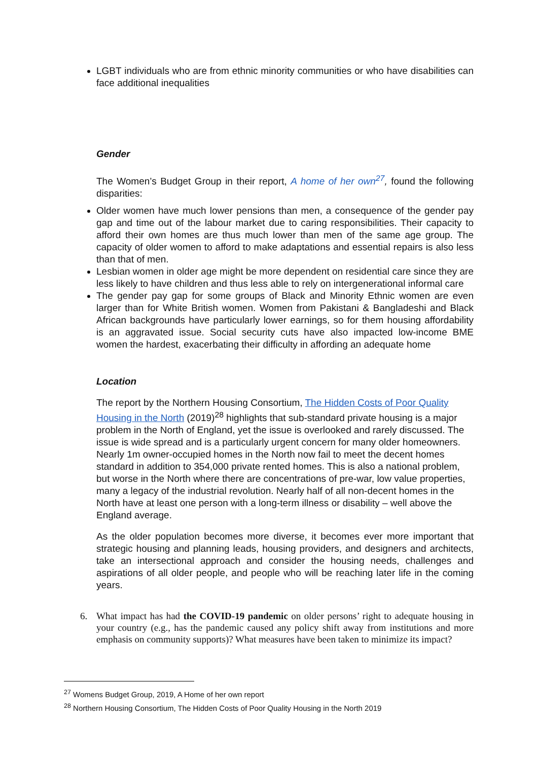LGBT individuals who are from ethnic minority communities or who have disabilities can face additional inequalities
Gender
The Women’s Budget Group in their report, A home of her own<sup>27</sup>, found the following disparities:
Older women have much lower pensions than men, a consequence of the gender pay gap and time out of the labour market due to caring responsibilities. Their capacity to afford their own homes are thus much lower than men of the same age group. The capacity of older women to afford to make adaptations and essential repairs is also less than that of men.
Lesbian women in older age might be more dependent on residential care since they are less likely to have children and thus less able to rely on intergenerational informal care
The gender pay gap for some groups of Black and Minority Ethnic women are even larger than for White British women. Women from Pakistani & Bangladeshi and Black African backgrounds have particularly lower earnings, so for them housing affordability is an aggravated issue. Social security cuts have also impacted low-income BME women the hardest, exacerbating their difficulty in affording an adequate home
Location
The report by the Northern Housing Consortium, The Hidden Costs of Poor Quality Housing in the North (2019)<sup>28</sup> highlights that sub-standard private housing is a major problem in the North of England, yet the issue is overlooked and rarely discussed. The issue is wide spread and is a particularly urgent concern for many older homeowners. Nearly 1m owner-occupied homes in the North now fail to meet the decent homes standard in addition to 354,000 private rented homes. This is also a national problem, but worse in the North where there are concentrations of pre-war, low value properties, many a legacy of the industrial revolution. Nearly half of all non-decent homes in the North have at least one person with a long-term illness or disability – well above the England average.
As the older population becomes more diverse, it becomes ever more important that strategic housing and planning leads, housing providers, and designers and architects, take an intersectional approach and consider the housing needs, challenges and aspirations of all older people, and people who will be reaching later life in the coming years.
6. What impact has had the COVID-19 pandemic on older persons’ right to adequate housing in your country (e.g., has the pandemic caused any policy shift away from institutions and more emphasis on community supports)? What measures have been taken to minimize its impact?
<sup>27</sup> Womens Budget Group, 2019, A Home of her own report
<sup>28</sup> Northern Housing Consortium, The Hidden Costs of Poor Quality Housing in the North 2019